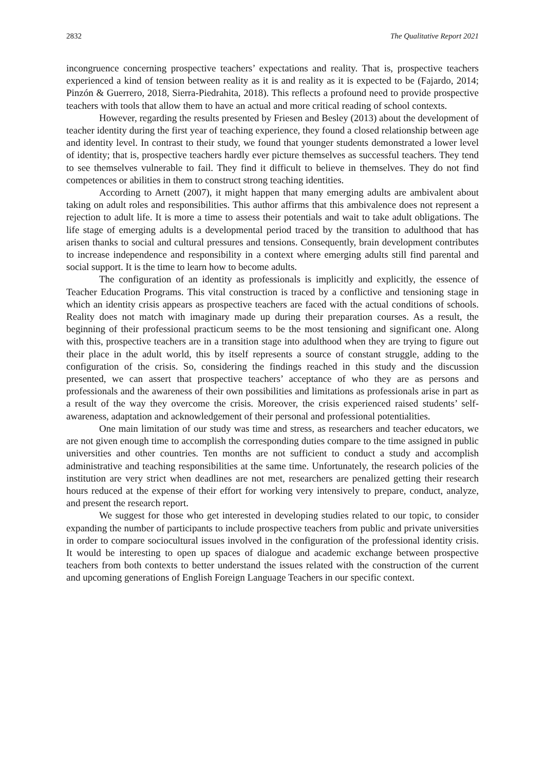2832 The Qualitative Report 2021
incongruence concerning prospective teachers’ expectations and reality. That is, prospective teachers experienced a kind of tension between reality as it is and reality as it is expected to be (Fajardo, 2014; Pinzón & Guerrero, 2018, Sierra-Piedrahita, 2018). This reflects a profound need to provide prospective teachers with tools that allow them to have an actual and more critical reading of school contexts.
However, regarding the results presented by Friesen and Besley (2013) about the development of teacher identity during the first year of teaching experience, they found a closed relationship between age and identity level. In contrast to their study, we found that younger students demonstrated a lower level of identity; that is, prospective teachers hardly ever picture themselves as successful teachers. They tend to see themselves vulnerable to fail. They find it difficult to believe in themselves. They do not find competences or abilities in them to construct strong teaching identities.
According to Arnett (2007), it might happen that many emerging adults are ambivalent about taking on adult roles and responsibilities. This author affirms that this ambivalence does not represent a rejection to adult life. It is more a time to assess their potentials and wait to take adult obligations. The life stage of emerging adults is a developmental period traced by the transition to adulthood that has arisen thanks to social and cultural pressures and tensions. Consequently, brain development contributes to increase independence and responsibility in a context where emerging adults still find parental and social support. It is the time to learn how to become adults.
The configuration of an identity as professionals is implicitly and explicitly, the essence of Teacher Education Programs. This vital construction is traced by a conflictive and tensioning stage in which an identity crisis appears as prospective teachers are faced with the actual conditions of schools. Reality does not match with imaginary made up during their preparation courses. As a result, the beginning of their professional practicum seems to be the most tensioning and significant one. Along with this, prospective teachers are in a transition stage into adulthood when they are trying to figure out their place in the adult world, this by itself represents a source of constant struggle, adding to the configuration of the crisis. So, considering the findings reached in this study and the discussion presented, we can assert that prospective teachers’ acceptance of who they are as persons and professionals and the awareness of their own possibilities and limitations as professionals arise in part as a result of the way they overcome the crisis. Moreover, the crisis experienced raised students’ self-awareness, adaptation and acknowledgement of their personal and professional potentialities.
One main limitation of our study was time and stress, as researchers and teacher educators, we are not given enough time to accomplish the corresponding duties compare to the time assigned in public universities and other countries. Ten months are not sufficient to conduct a study and accomplish administrative and teaching responsibilities at the same time. Unfortunately, the research policies of the institution are very strict when deadlines are not met, researchers are penalized getting their research hours reduced at the expense of their effort for working very intensively to prepare, conduct, analyze, and present the research report.
We suggest for those who get interested in developing studies related to our topic, to consider expanding the number of participants to include prospective teachers from public and private universities in order to compare sociocultural issues involved in the configuration of the professional identity crisis. It would be interesting to open up spaces of dialogue and academic exchange between prospective teachers from both contexts to better understand the issues related with the construction of the current and upcoming generations of English Foreign Language Teachers in our specific context.